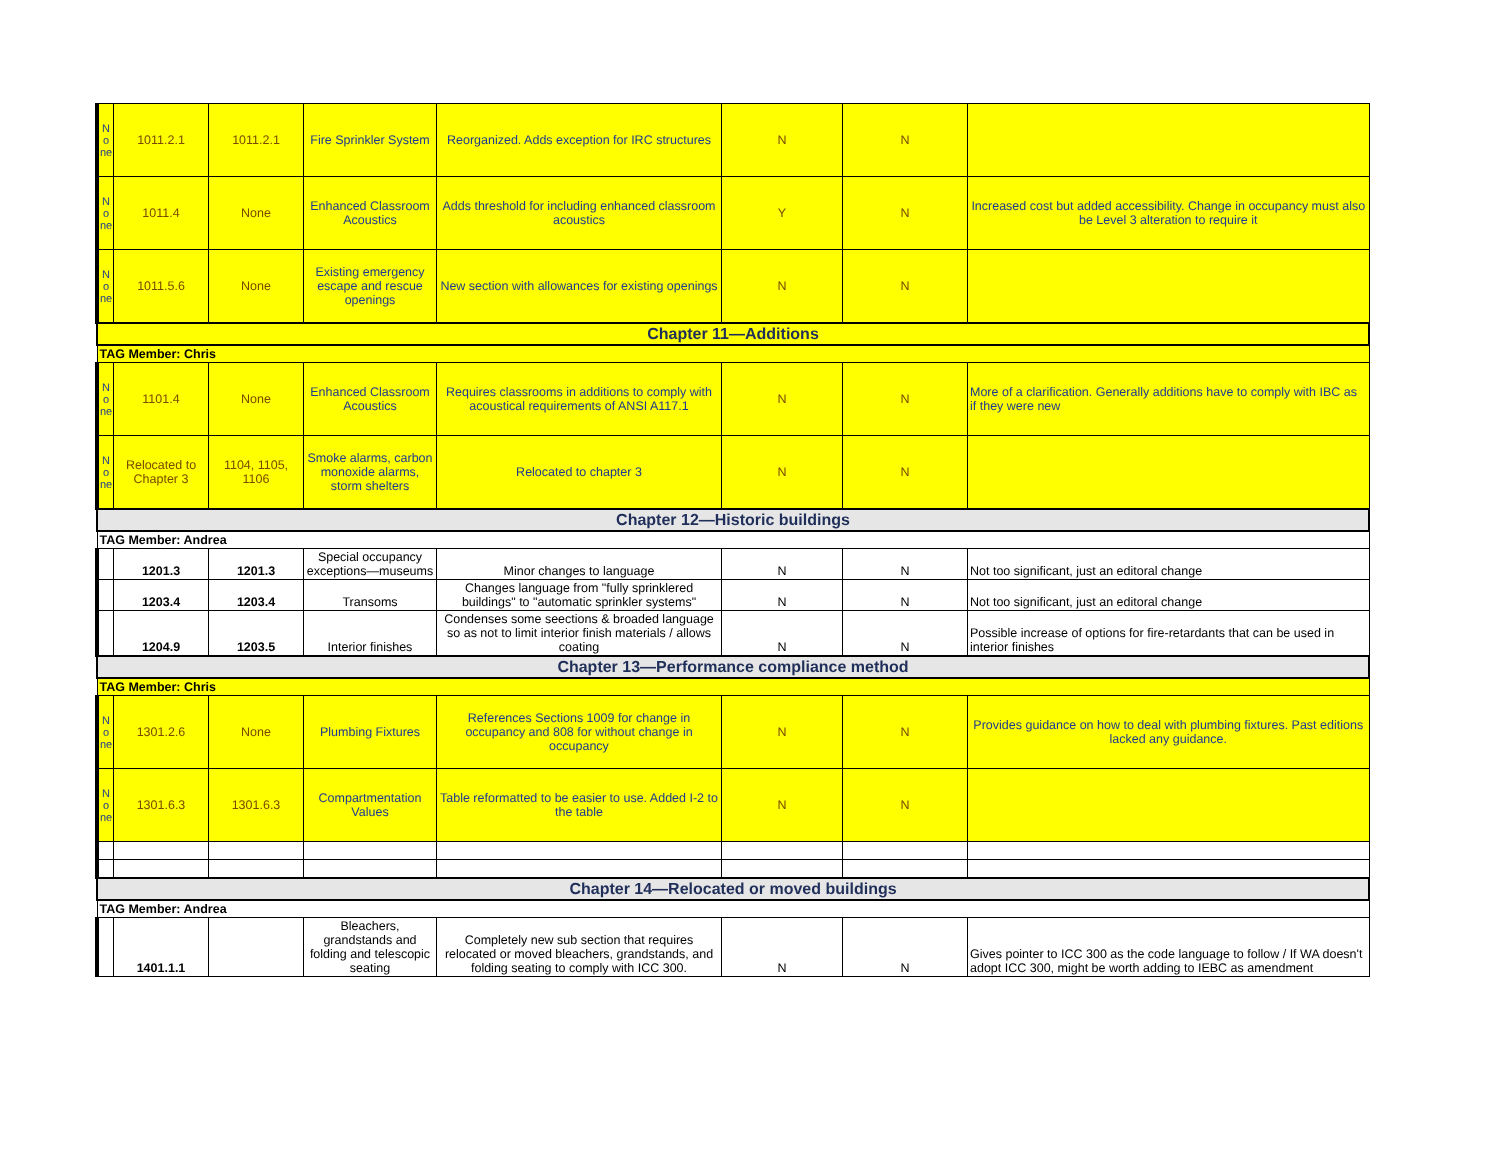| N o ne | 1011.2.1 | 1011.2.1 | Fire Sprinkler System | Reorganized. Adds exception for IRC structures | N | N | |
| N o ne | 1011.4 | None | Enhanced Classroom Acoustics | Adds threshold for including enhanced classroom acoustics | Y | N | Increased cost but added accessibility. Change in occupancy must also be Level 3 alteration to require it |
| N o ne | 1011.5.6 | None | Existing emergency escape and rescue openings | New section with allowances for existing openings | N | N | |
| Chapter 11—Additions | | | | | | | |
| TAG Member: Chris | | | | | | | |
| N o ne | 1101.4 | None | Enhanced Classroom Acoustics | Requires classrooms in additions to comply with acoustical requirements of ANSI A117.1 | N | N | More of a clarification. Generally additions have to comply with IBC as if they were new |
| N o ne | Relocated to Chapter 3 | 1104, 1105, 1106 | Smoke alarms, carbon monoxide alarms, storm shelters | Relocated to chapter 3 | N | N | |
| Chapter 12—Historic buildings | | | | | | | |
| TAG Member: Andrea | | | | | | | |
| | 1201.3 | 1201.3 | Special occupancy exceptions—museums | Minor changes to language | N | N | Not too significant, just an editoral change |
| | 1203.4 | 1203.4 | Transoms | Changes language from "fully sprinklered buildings" to "automatic sprinkler systems" | N | N | Not too significant, just an editoral change |
| | 1204.9 | 1203.5 | Interior finishes | Condenses some seections & broaded language so as not to limit interior finish materials / allows coating | N | N | Possible increase of options for fire-retardants that can be used in interior finishes |
| Chapter 13—Performance compliance method | | | | | | | |
| TAG Member: Chris | | | | | | | |
| N o ne | 1301.2.6 | None | Plumbing Fixtures | References Sections 1009 for change in occupancy and 808 for without change in occupancy | N | N | Provides guidance on how to deal with plumbing fixtures. Past editions lacked any guidance. |
| N o ne | 1301.6.3 | 1301.6.3 | Compartmentation Values | Table reformatted to be easier to use. Added I-2 to the table | N | N | |
| Chapter 14—Relocated or moved buildings | | | | | | | |
| TAG Member: Andrea | | | | | | | |
| | 1401.1.1 | | Bleachers, grandstands and folding and telescopic seating | Completely new sub section that requires relocated or moved bleachers, grandstands, and folding seating to comply with ICC 300. | N | N | Gives pointer to ICC 300 as the code language to follow / If WA doesn't adopt ICC 300, might be worth adding to IEBC as amendment |